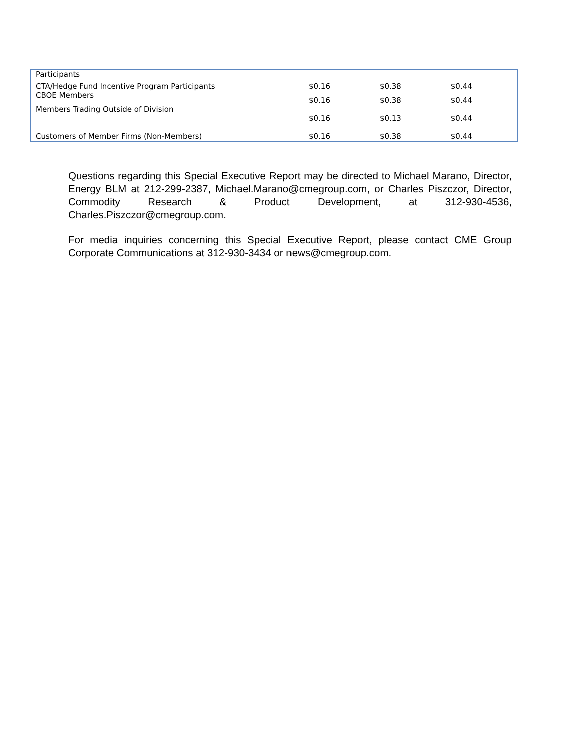| Participants | | | |
| CTA/Hedge Fund Incentive Program Participants | $0.16 | $0.38 | $0.44 |
| CBOE Members | $0.16 | $0.38 | $0.44 |
| Members Trading Outside of Division | $0.16 | $0.13 | $0.44 |
| Customers of Member Firms (Non-Members) | $0.16 | $0.38 | $0.44 |
Questions regarding this Special Executive Report may be directed to Michael Marano, Director, Energy BLM at 212-299-2387, Michael.Marano@cmegroup.com, or Charles Piszczor, Director, Commodity Research & Product Development, at 312-930-4536, Charles.Piszczor@cmegroup.com.
For media inquiries concerning this Special Executive Report, please contact CME Group Corporate Communications at 312-930-3434 or news@cmegroup.com.